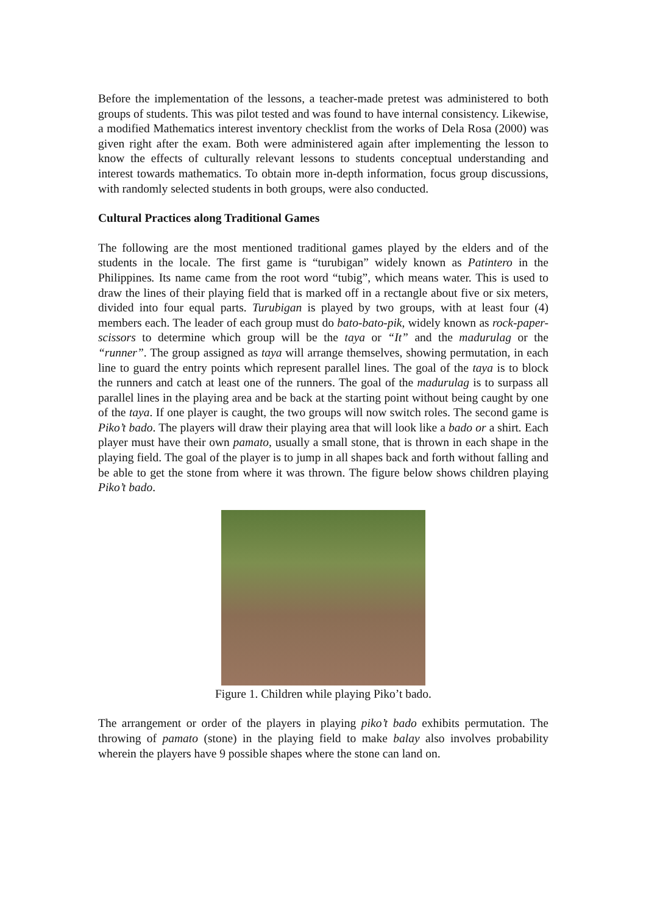Before the implementation of the lessons, a teacher-made pretest was administered to both groups of students. This was pilot tested and was found to have internal consistency. Likewise, a modified Mathematics interest inventory checklist from the works of Dela Rosa (2000) was given right after the exam. Both were administered again after implementing the lesson to know the effects of culturally relevant lessons to students conceptual understanding and interest towards mathematics. To obtain more in-depth information, focus group discussions, with randomly selected students in both groups, were also conducted.
Cultural Practices along Traditional Games
The following are the most mentioned traditional games played by the elders and of the students in the locale. The first game is “turubigan” widely known as Patintero in the Philippines. Its name came from the root word “tubig”, which means water. This is used to draw the lines of their playing field that is marked off in a rectangle about five or six meters, divided into four equal parts. Turubigan is played by two groups, with at least four (4) members each. The leader of each group must do bato-bato-pik, widely known as rock-paper-scissors to determine which group will be the taya or “It” and the madurulag or the “runner”. The group assigned as taya will arrange themselves, showing permutation, in each line to guard the entry points which represent parallel lines. The goal of the taya is to block the runners and catch at least one of the runners. The goal of the madurulag is to surpass all parallel lines in the playing area and be back at the starting point without being caught by one of the taya. If one player is caught, the two groups will now switch roles. The second game is Piko’t bado. The players will draw their playing area that will look like a bado or a shirt. Each player must have their own pamato, usually a small stone, that is thrown in each shape in the playing field. The goal of the player is to jump in all shapes back and forth without falling and be able to get the stone from where it was thrown. The figure below shows children playing Piko’t bado.
Figure 1. Children while playing Piko’t bado.
The arrangement or order of the players in playing piko’t bado exhibits permutation. The throwing of pamato (stone) in the playing field to make balay also involves probability wherein the players have 9 possible shapes where the stone can land on.